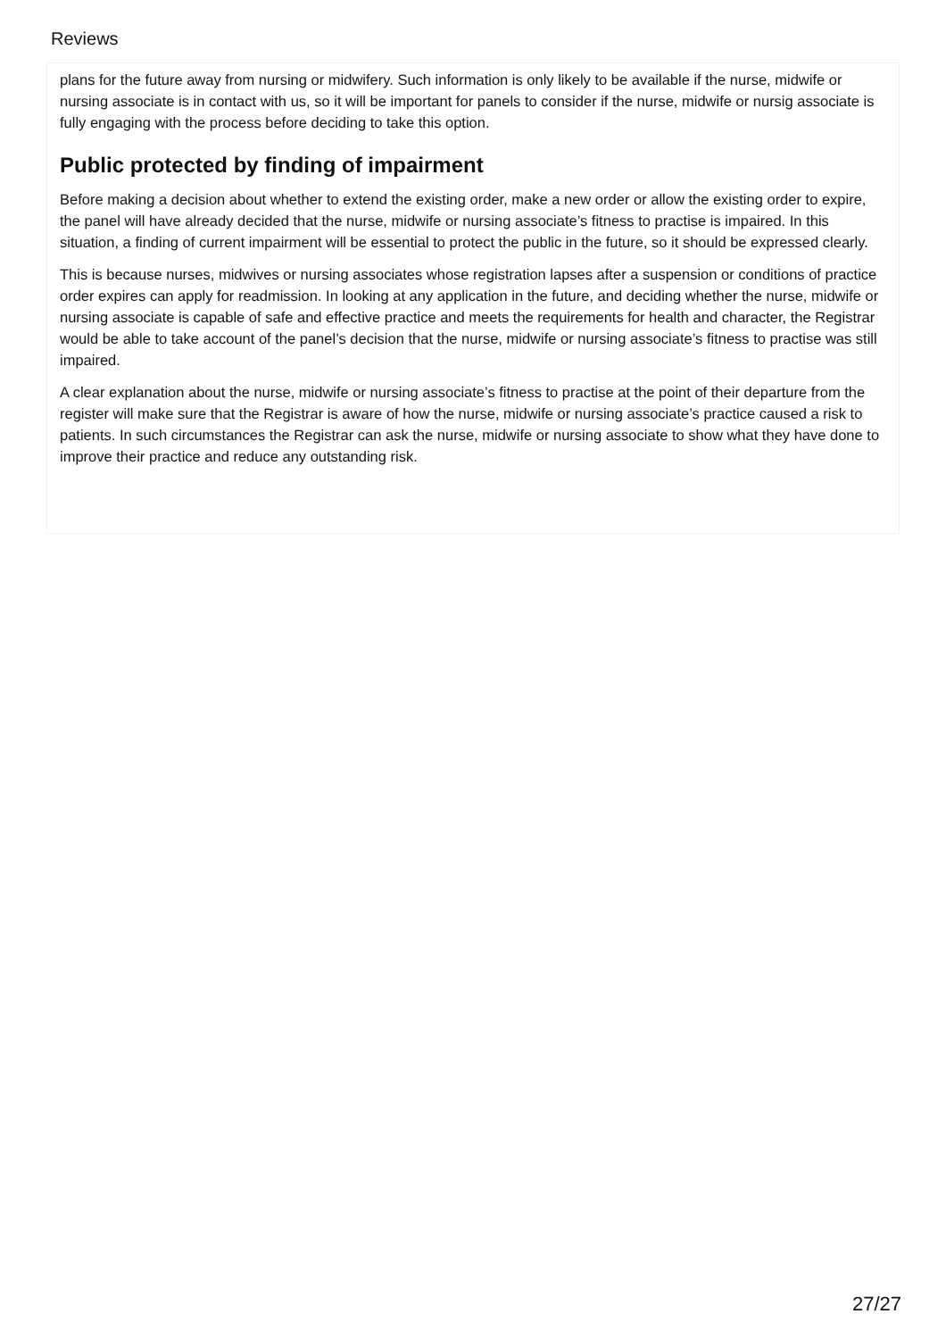Reviews
plans for the future away from nursing or midwifery. Such information is only likely to be available if the nurse, midwife or nursing associate is in contact with us, so it will be important for panels to consider if the nurse, midwife or nursig associate is fully engaging with the process before deciding to take this option.
Public protected by finding of impairment
Before making a decision about whether to extend the existing order, make a new order or allow the existing order to expire, the panel will have already decided that the nurse, midwife or nursing associate’s fitness to practise is impaired. In this situation, a finding of current impairment will be essential to protect the public in the future, so it should be expressed clearly.
This is because nurses, midwives or nursing associates whose registration lapses after a suspension or conditions of practice order expires can apply for readmission. In looking at any application in the future, and deciding whether the nurse, midwife or nursing associate is capable of safe and effective practice and meets the requirements for health and character, the Registrar would be able to take account of the panel’s decision that the nurse, midwife or nursing associate’s fitness to practise was still impaired.
A clear explanation about the nurse, midwife or nursing associate’s fitness to practise at the point of their departure from the register will make sure that the Registrar is aware of how the nurse, midwife or nursing associate’s practice caused a risk to patients. In such circumstances the Registrar can ask the nurse, midwife or nursing associate to show what they have done to improve their practice and reduce any outstanding risk.
27/27